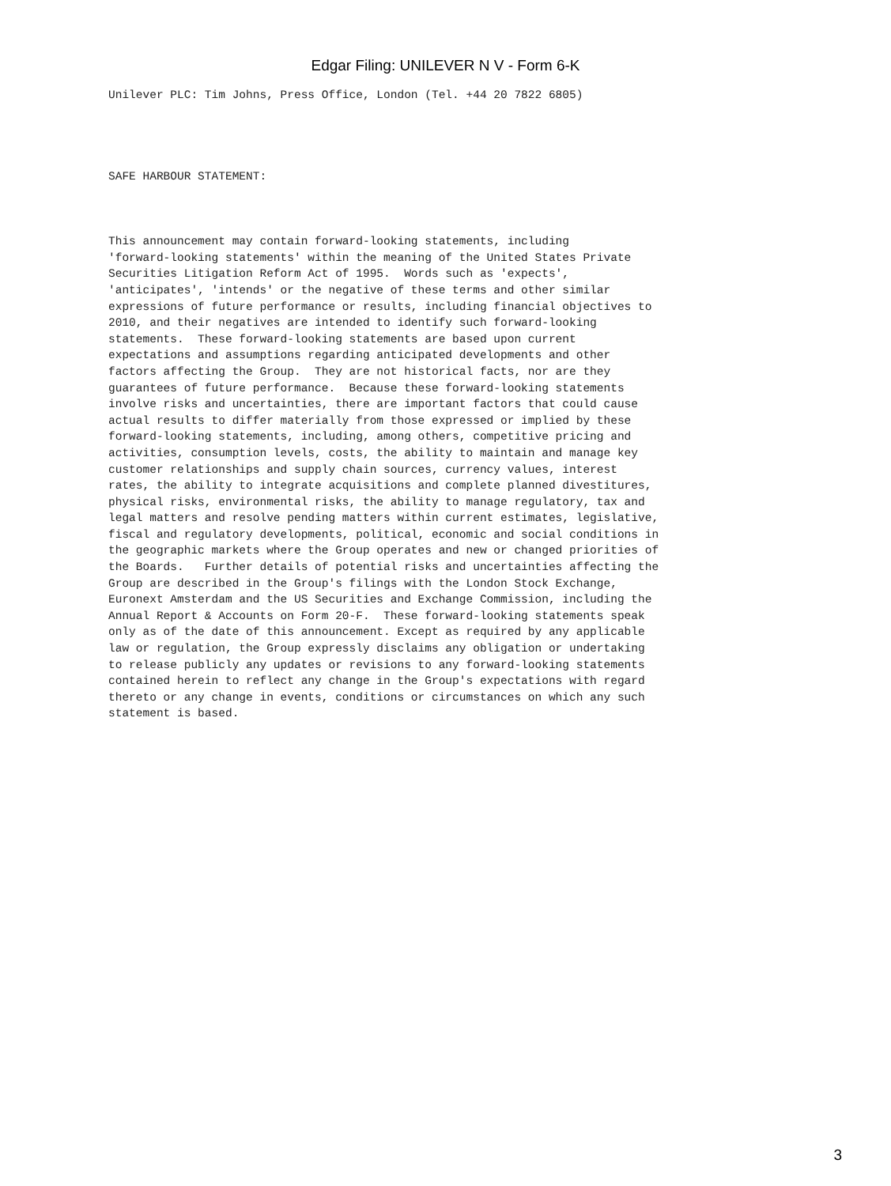Edgar Filing: UNILEVER N V - Form 6-K
Unilever PLC: Tim Johns, Press Office, London (Tel. +44 20 7822 6805)
SAFE HARBOUR STATEMENT:
This announcement may contain forward-looking statements, including
'forward-looking statements' within the meaning of the United States Private
Securities Litigation Reform Act of 1995.  Words such as 'expects',
'anticipates', 'intends' or the negative of these terms and other similar
expressions of future performance or results, including financial objectives to
2010, and their negatives are intended to identify such forward-looking
statements.  These forward-looking statements are based upon current
expectations and assumptions regarding anticipated developments and other
factors affecting the Group.  They are not historical facts, nor are they
guarantees of future performance.  Because these forward-looking statements
involve risks and uncertainties, there are important factors that could cause
actual results to differ materially from those expressed or implied by these
forward-looking statements, including, among others, competitive pricing and
activities, consumption levels, costs, the ability to maintain and manage key
customer relationships and supply chain sources, currency values, interest
rates, the ability to integrate acquisitions and complete planned divestitures,
physical risks, environmental risks, the ability to manage regulatory, tax and
legal matters and resolve pending matters within current estimates, legislative,
fiscal and regulatory developments, political, economic and social conditions in
the geographic markets where the Group operates and new or changed priorities of
the Boards.   Further details of potential risks and uncertainties affecting the
Group are described in the Group's filings with the London Stock Exchange,
Euronext Amsterdam and the US Securities and Exchange Commission, including the
Annual Report & Accounts on Form 20-F.  These forward-looking statements speak
only as of the date of this announcement. Except as required by any applicable
law or regulation, the Group expressly disclaims any obligation or undertaking
to release publicly any updates or revisions to any forward-looking statements
contained herein to reflect any change in the Group's expectations with regard
thereto or any change in events, conditions or circumstances on which any such
statement is based.
3